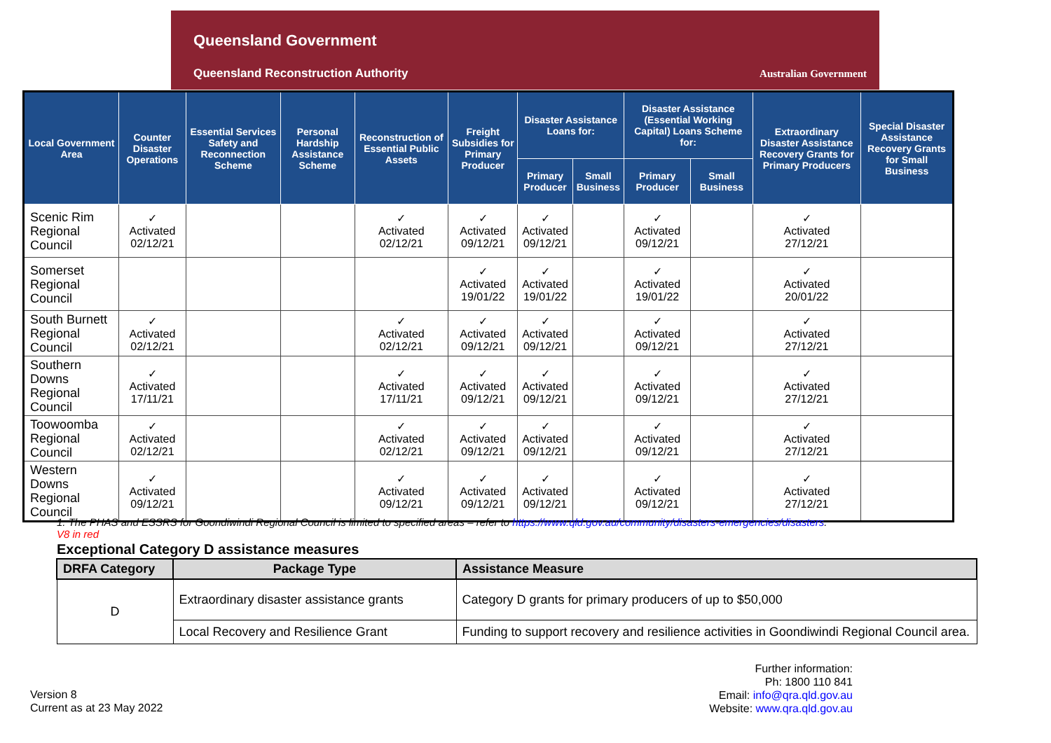Queensland Government
Queensland Reconstruction Authority
Australian Government
| Local Government Area | Counter Disaster Operations | Essential Services Safety and Reconnection Scheme | Personal Hardship Assistance Scheme | Reconstruction of Essential Public Assets | Freight Subsidies for Primary Producer | Disaster Assistance Loans for: | | Disaster Assistance (Essential Working Capital) Loans Scheme for: | | Extraordinary Disaster Assistance Recovery Grants for Primary Producers | Special Disaster Assistance Recovery Grants for Small Business |
| --- | --- | --- | --- | --- | --- | --- | --- | --- | --- | --- | --- |
| | | | | | | Primary Producer | Small Business | Primary Producer | Small Business | | |
| Scenic Rim Regional Council | ✓ Activated 02/12/21 | | | ✓ Activated 02/12/21 | ✓ Activated 09/12/21 | ✓ Activated 09/12/21 | | ✓ Activated 09/12/21 | | ✓ Activated 27/12/21 | |
| Somerset Regional Council | | | | | ✓ Activated 19/01/22 | ✓ Activated 19/01/22 | | ✓ Activated 19/01/22 | | ✓ Activated 20/01/22 | |
| South Burnett Regional Council | ✓ Activated 02/12/21 | | | ✓ Activated 02/12/21 | ✓ Activated 09/12/21 | ✓ Activated 09/12/21 | | ✓ Activated 09/12/21 | | ✓ Activated 27/12/21 | |
| Southern Downs Regional Council | ✓ Activated 17/11/21 | | | ✓ Activated 17/11/21 | ✓ Activated 09/12/21 | ✓ Activated 09/12/21 | | ✓ Activated 09/12/21 | | ✓ Activated 27/12/21 | |
| Toowoomba Regional Council | ✓ Activated 02/12/21 | | | ✓ Activated 02/12/21 | ✓ Activated 09/12/21 | ✓ Activated 09/12/21 | | ✓ Activated 09/12/21 | | ✓ Activated 27/12/21 | |
| Western Downs Regional Council | ✓ Activated 09/12/21 | | | ✓ Activated 09/12/21 | ✓ Activated 09/12/21 | ✓ Activated 09/12/21 | | ✓ Activated 09/12/21 | | ✓ Activated 27/12/21 | |
1. The PHAS and ESSRS for Goondiwindi Regional Council is limited to specified areas – refer to https://www.qld.gov.au/community/disasters-emergencies/disasters.
V8 in red
Exceptional Category D assistance measures
| DRFA Category | Package Type | Assistance Measure |
| --- | --- | --- |
| D | Extraordinary disaster assistance grants | Category D grants for primary producers of up to $50,000 |
| | Local Recovery and Resilience Grant | Funding to support recovery and resilience activities in Goondiwindi Regional Council area. |
Version 8
Current as at 23 May 2022
Further information:
Ph: 1800 110 841
Email: info@qra.qld.gov.au
Website: www.qra.qld.gov.au